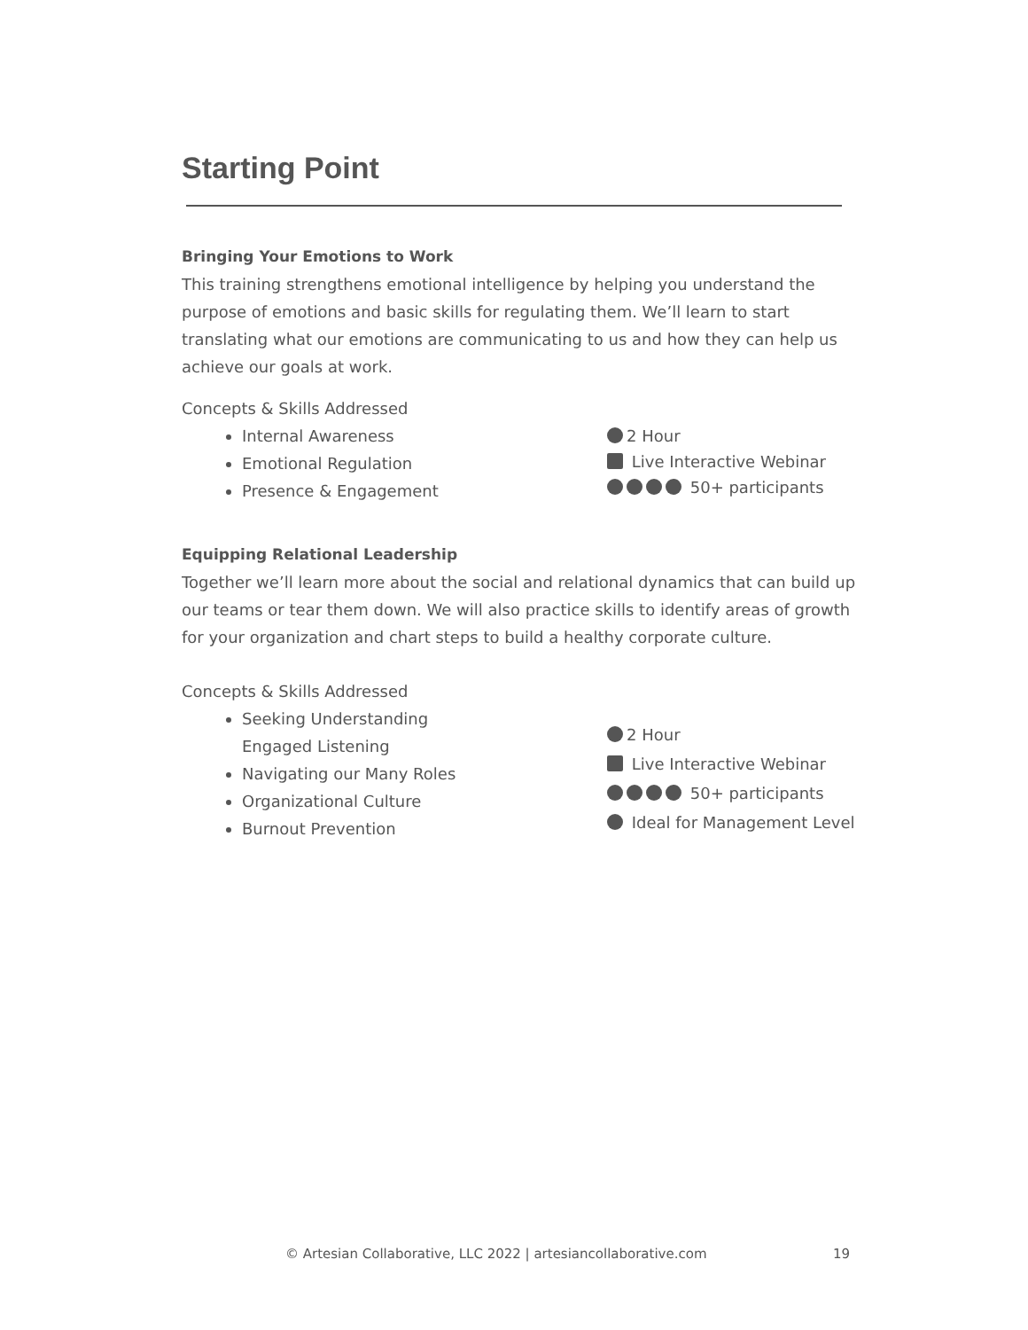Starting Point
Bringing Your Emotions to Work
This training strengthens emotional intelligence by helping you understand the purpose of emotions and basic skills for regulating them. We’ll learn to start translating what our emotions are communicating to us and how they can help us achieve our goals at work.
Concepts & Skills Addressed
Internal Awareness
Emotional Regulation
Presence & Engagement
2 Hour
Live Interactive Webinar
50+ participants
Equipping Relational Leadership
Together we’ll learn more about the social and relational dynamics that can build up our teams or tear them down. We will also practice skills to identify areas of growth for your organization and chart steps to build a healthy corporate culture.
Concepts & Skills Addressed
Seeking Understanding
Engaged Listening
Navigating our Many Roles
Organizational Culture
Burnout Prevention
2 Hour
Live Interactive Webinar
50+ participants
Ideal for Management Level
© Artesian Collaborative, LLC 2022 | artesiancollaborative.com
19